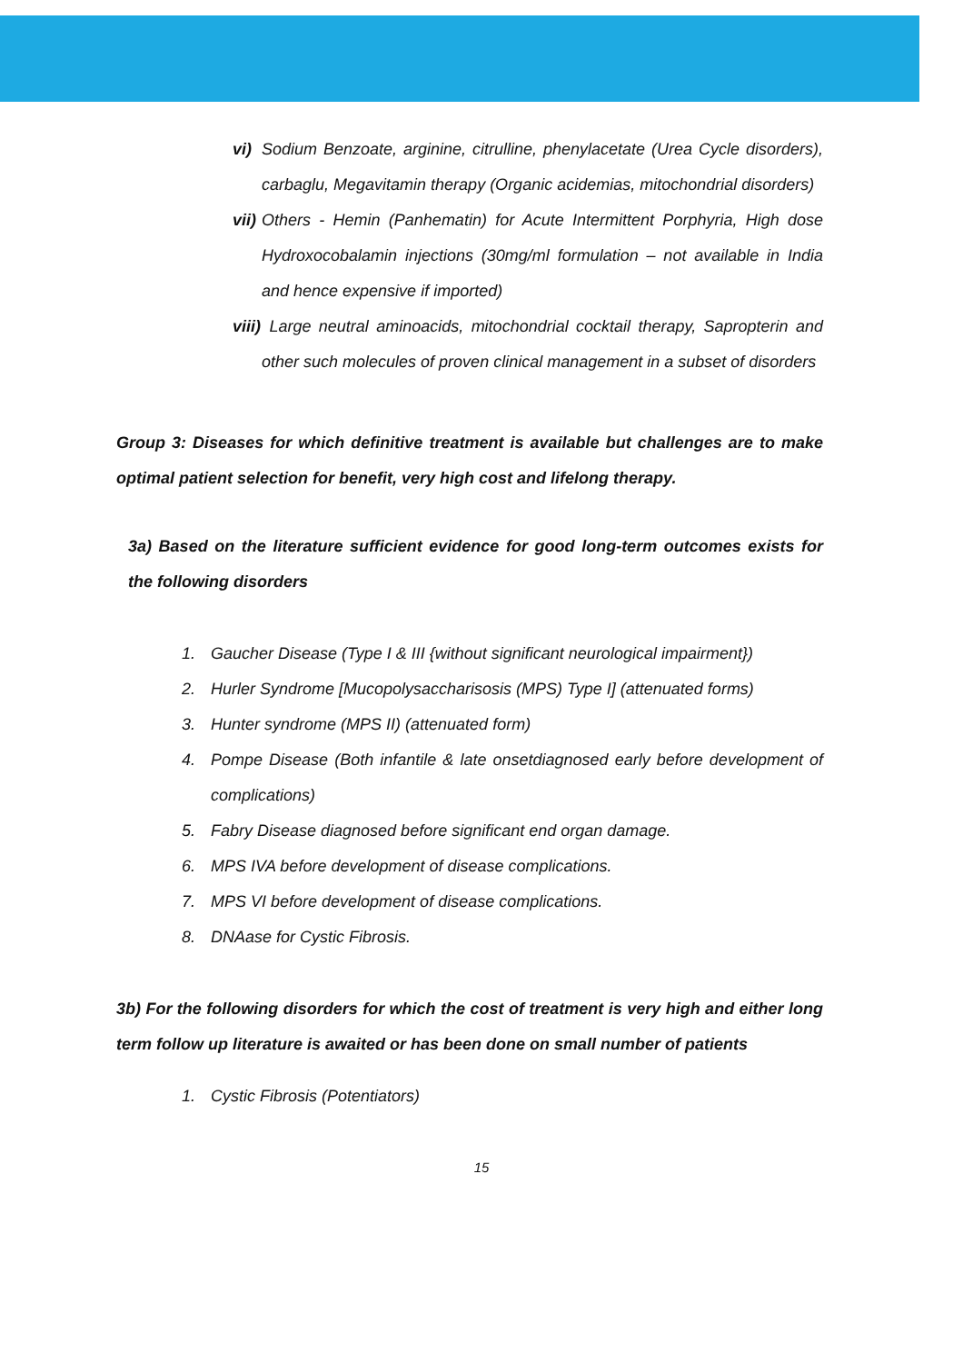vi) Sodium Benzoate, arginine, citrulline, phenylacetate (Urea Cycle disorders), carbaglu, Megavitamin therapy (Organic acidemias, mitochondrial disorders)
vii) Others - Hemin (Panhematin) for Acute Intermittent Porphyria, High dose Hydroxocobalamin injections (30mg/ml formulation – not available in India and hence expensive if imported)
viii) Large neutral aminoacids, mitochondrial cocktail therapy, Sapropterin and other such molecules of proven clinical management in a subset of disorders
Group 3: Diseases for which definitive treatment is available but challenges are to make optimal patient selection for benefit, very high cost and lifelong therapy.
3a) Based on the literature sufficient evidence for good long-term outcomes exists for the following disorders
1. Gaucher Disease (Type I & III {without significant neurological impairment})
2. Hurler Syndrome [Mucopolysaccharisosis (MPS) Type I] (attenuated forms)
3. Hunter syndrome (MPS II) (attenuated form)
4. Pompe Disease (Both infantile & late onsetdiagnosed early before development of complications)
5. Fabry Disease diagnosed before significant end organ damage.
6. MPS IVA before development of disease complications.
7. MPS VI before development of disease complications.
8. DNAase for Cystic Fibrosis.
3b) For the following disorders for which the cost of treatment is very high and either long term follow up literature is awaited or has been done on small number of patients
1. Cystic Fibrosis (Potentiators)
15